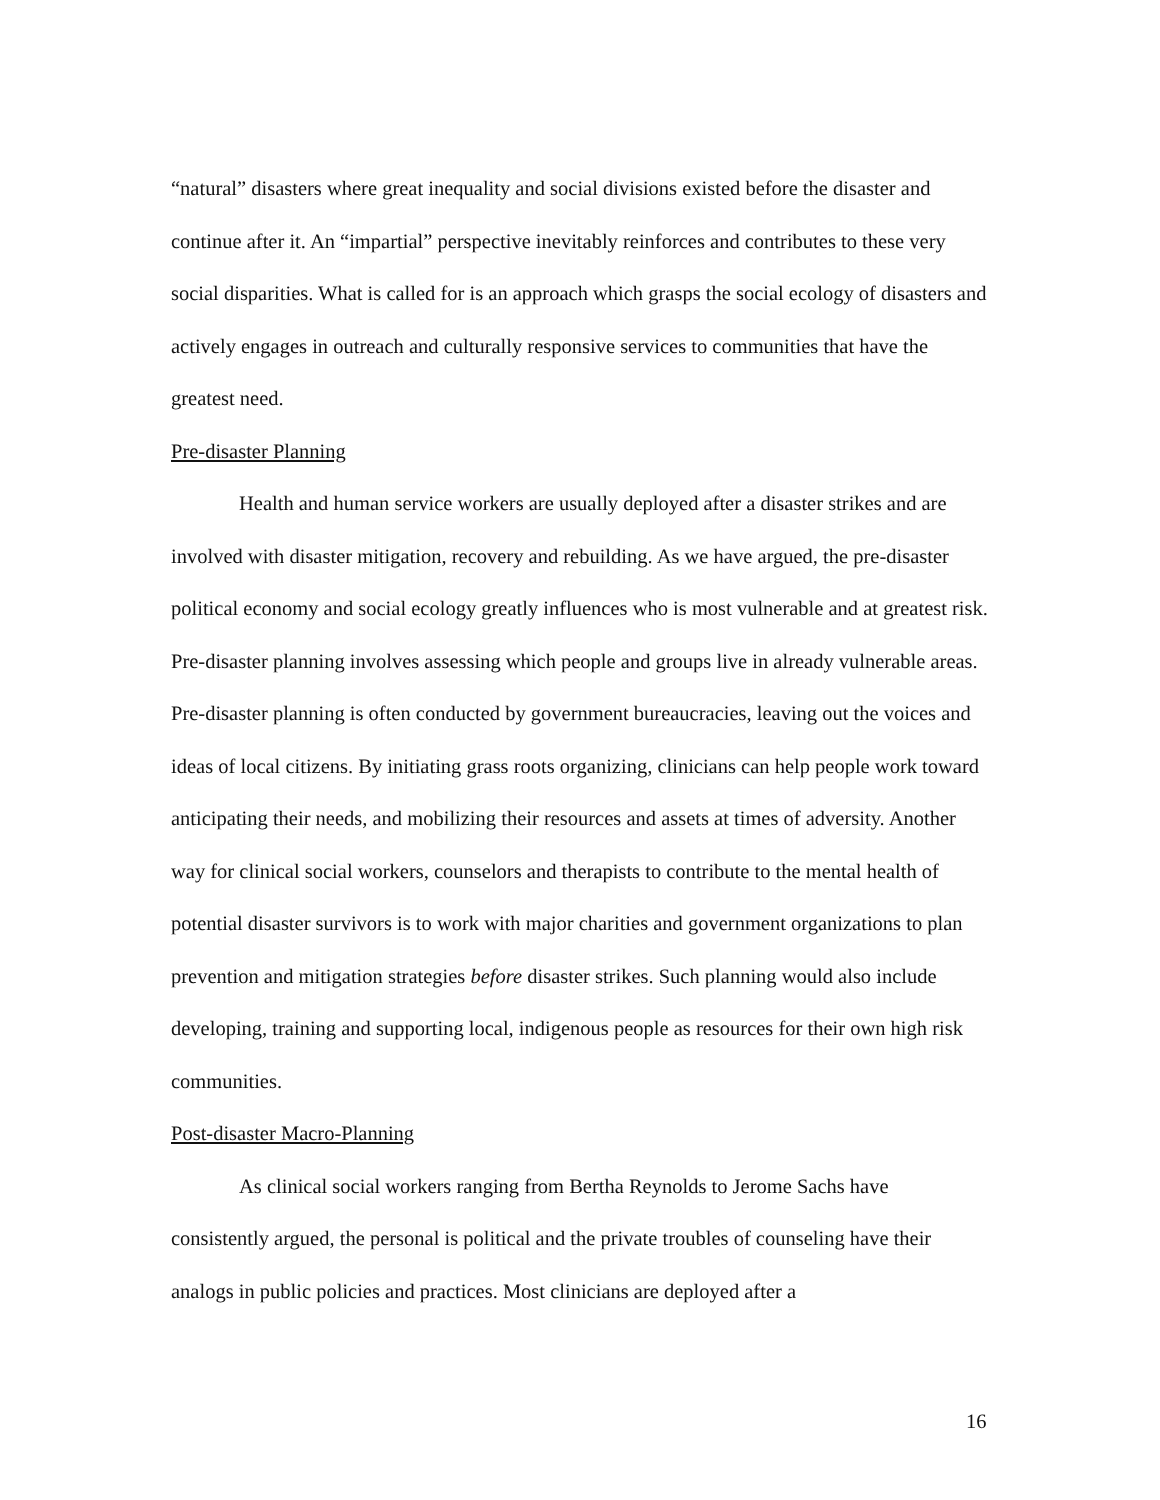“natural” disasters where great inequality and social divisions existed before the disaster and continue after it. An “impartial” perspective inevitably reinforces and contributes to these very social disparities. What is called for is an approach which grasps the social ecology of disasters and actively engages in outreach and culturally responsive services to communities that have the greatest need.
Pre-disaster Planning
Health and human service workers are usually deployed after a disaster strikes and are involved with disaster mitigation, recovery and rebuilding. As we have argued, the pre-disaster political economy and social ecology greatly influences who is most vulnerable and at greatest risk. Pre-disaster planning involves assessing which people and groups live in already vulnerable areas. Pre-disaster planning is often conducted by government bureaucracies, leaving out the voices and ideas of local citizens. By initiating grass roots organizing, clinicians can help people work toward anticipating their needs, and mobilizing their resources and assets at times of adversity. Another way for clinical social workers, counselors and therapists to contribute to the mental health of potential disaster survivors is to work with major charities and government organizations to plan prevention and mitigation strategies before disaster strikes. Such planning would also include developing, training and supporting local, indigenous people as resources for their own high risk communities.
Post-disaster Macro-Planning
As clinical social workers ranging from Bertha Reynolds to Jerome Sachs have consistently argued, the personal is political and the private troubles of counseling have their analogs in public policies and practices. Most clinicians are deployed after a
16